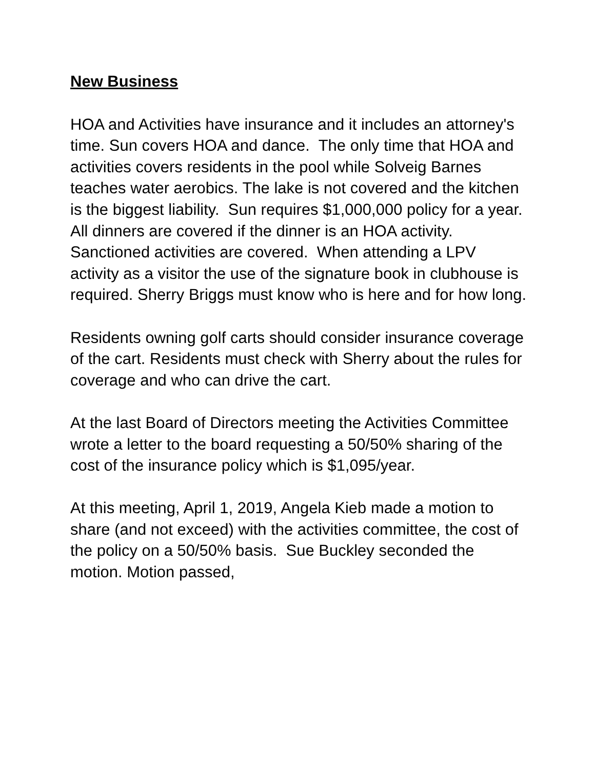New Business
HOA and Activities have insurance and it includes an attorney's time. Sun covers HOA and dance. The only time that HOA and activities covers residents in the pool while Solveig Barnes teaches water aerobics. The lake is not covered and the kitchen is the biggest liability. Sun requires $1,000,000 policy for a year. All dinners are covered if the dinner is an HOA activity. Sanctioned activities are covered. When attending a LPV activity as a visitor the use of the signature book in clubhouse is required. Sherry Briggs must know who is here and for how long.
Residents owning golf carts should consider insurance coverage of the cart. Residents must check with Sherry about the rules for coverage and who can drive the cart.
At the last Board of Directors meeting the Activities Committee wrote a letter to the board requesting a 50/50% sharing of the cost of the insurance policy which is $1,095/year.
At this meeting, April 1, 2019, Angela Kieb made a motion to share (and not exceed) with the activities committee, the cost of the policy on a 50/50% basis. Sue Buckley seconded the motion. Motion passed,